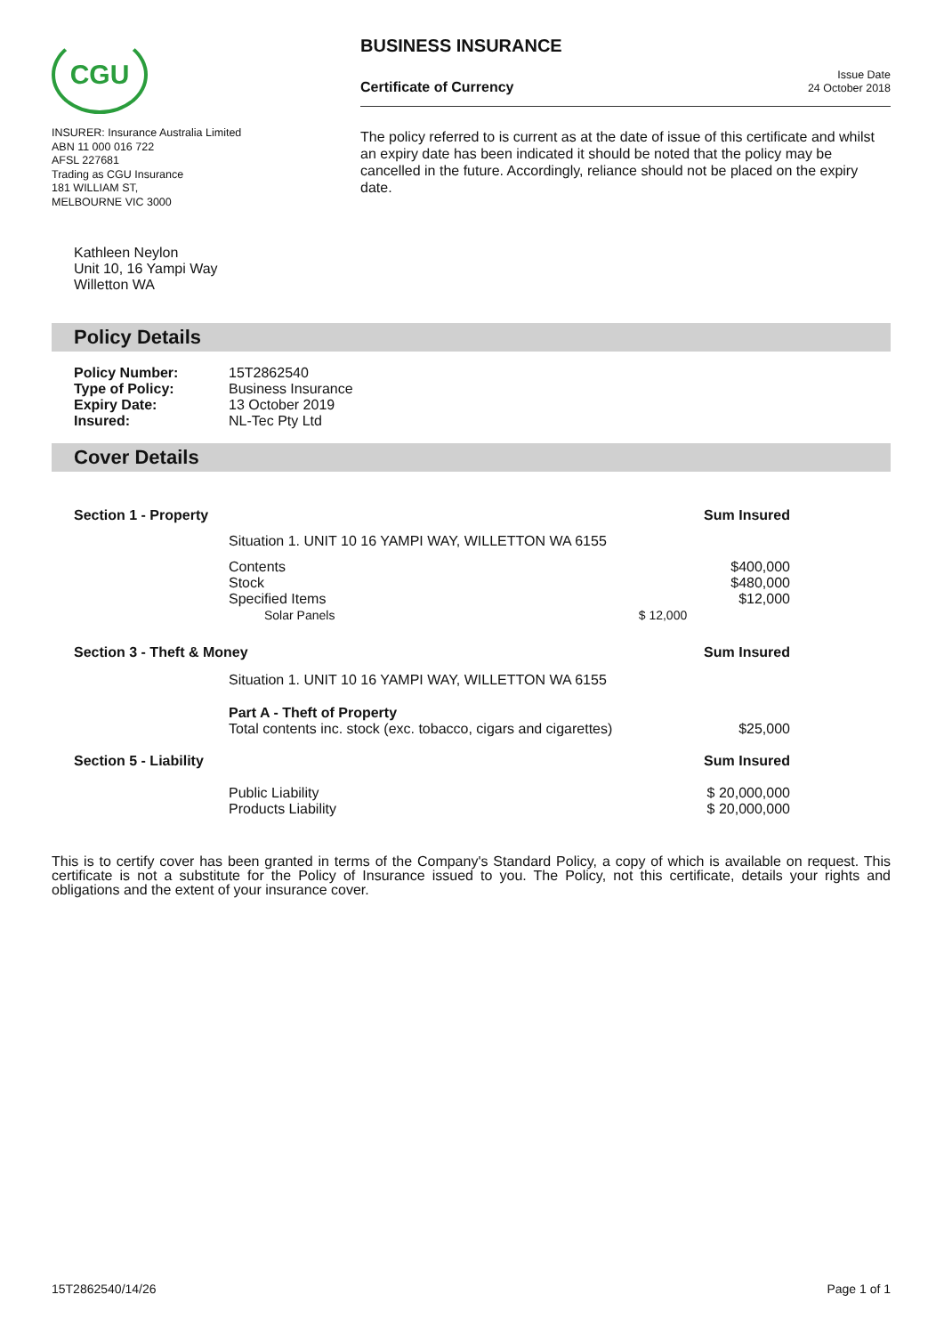CGU
INSURER: Insurance Australia Limited
ABN 11 000 016 722
AFSL 227681
Trading as CGU Insurance
181 WILLIAM ST,
MELBOURNE VIC 3000
BUSINESS INSURANCE
Certificate of Currency Issue Date
24 October 2018
The policy referred to is current as at the date of issue of this certificate and whilst an expiry date has been indicated it should be noted that the policy may be cancelled in the future. Accordingly, reliance should not be placed on the expiry date.
Kathleen Neylon
Unit 10, 16 Yampi Way
Willetton WA
Policy Details
| Policy Number: | 15T2862540 |
| Type of Policy: | Business Insurance |
| Expiry Date: | 13 October 2019 |
| Insured: | NL-Tec Pty Ltd |
Cover Details
| Section 1 - Property | | | Sum Insured |
| | Situation 1. UNIT 10 16 YAMPI WAY, WILLETTON WA 6155 | | |
| | Contents | | $400,000 |
| | Stock | | $480,000 |
| | Specified Items | | $12,000 |
| | Solar Panels | $ 12,000 | |
| Section 3 - Theft & Money | | | Sum Insured |
| | Situation 1. UNIT 10 16 YAMPI WAY, WILLETTON WA 6155 | | |
| | Part A - Theft of Property | | |
| | Total contents inc. stock (exc. tobacco, cigars and cigarettes) | | $25,000 |
| Section 5 - Liability | | | Sum Insured |
| | Public Liability | | $ 20,000,000 |
| | Products Liability | | $ 20,000,000 |
This is to certify cover has been granted in terms of the Company's Standard Policy, a copy of which is available on request. This certificate is not a substitute for the Policy of Insurance issued to you. The Policy, not this certificate, details your rights and obligations and the extent of your insurance cover.
15T2862540/14/26 Page 1 of 1